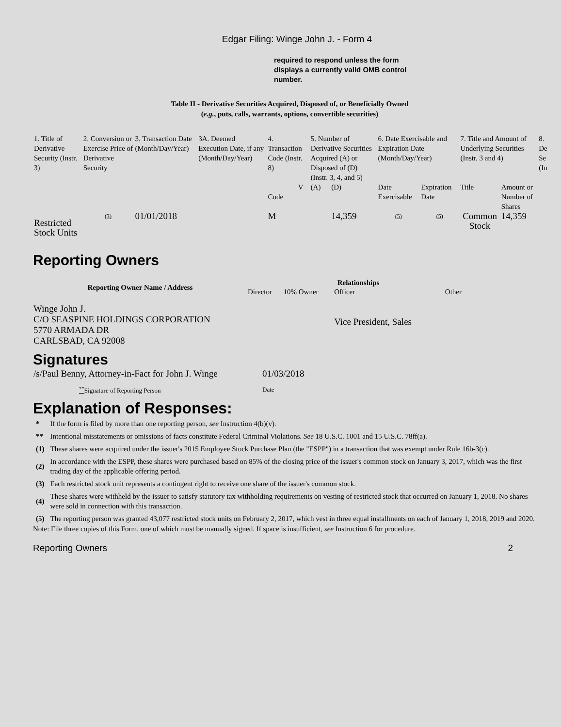Edgar Filing: Winge John J. - Form 4
required to respond unless the form displays a currently valid OMB control number.
Table II - Derivative Securities Acquired, Disposed of, or Beneficially Owned
(e.g., puts, calls, warrants, options, convertible securities)
| 1. Title of Derivative Security (Instr. 3) | 2. Conversion or Exercise Price of Derivative Security | 3. Transaction Date (Month/Day/Year) | 3A. Deemed Execution Date, if any (Month/Day/Year) | 4. Transaction Code (Instr. 8) | | 5. Number of Derivative Securities Acquired (A) or Disposed of (D) (Instr. 3, 4, and 5) | | 6. Date Exercisable and Expiration Date (Month/Day/Year) | | 7. Title and Amount of Underlying Securities (Instr. 3 and 4) | | 8. De Se (In |
| | | | | Code | V | (A) | (D) | Date Exercisable | Expiration Date | Title | Amount or Number of Shares | |
| Restricted Stock Units | (3) | 01/01/2018 | | M | | | 14,359 | (5) | (5) | Common Stock | 14,359 | |
Reporting Owners
| Reporting Owner Name / Address | Relationships | | | |
| --- | --- | --- | --- | --- |
| | Director | 10% Owner | Officer | Other |
| Winge John J. C/O SEASPINE HOLDINGS CORPORATION 5770 ARMADA DR CARLSBAD, CA 92008 | | | Vice President, Sales | |
Signatures
| /s/Paul Benny, Attorney-in-Fact for John J. Winge | 01/03/2018 |
| <sup>**</sup> Signature of Reporting Person | Date |
Explanation of Responses:
| * | If the form is filed by more than one reporting person, see Instruction 4(b)(v). |
| ** | Intentional misstatements or omissions of facts constitute Federal Criminal Violations. See 18 U.S.C. 1001 and 15 U.S.C. 78ff(a). |
| (1) | These shares were acquired under the issuer's 2015 Employee Stock Purchase Plan (the "ESPP") in a transaction that was exempt under Rule 16b-3(c). |
| (2) | In accordance with the ESPP, these shares were purchased based on 85% of the closing price of the issuer's common stock on January 3, 2017, which was the first trading day of the applicable offering period. |
| (3) | Each restricted stock unit represents a contingent right to receive one share of the issuer's common stock. |
| (4) | These shares were withheld by the issuer to satisfy statutory tax withholding requirements on vesting of restricted stock that occurred on January 1, 2018. No shares were sold in connection with this transaction. |
| (5) | The reporting person was granted 43,077 restricted stock units on February 2, 2017, which vest in three equal installments on each of January 1, 2018, 2019 and 2020. |
Note: File three copies of this Form, one of which must be manually signed. If space is insufficient, see Instruction 6 for procedure.
Reporting Owners 2